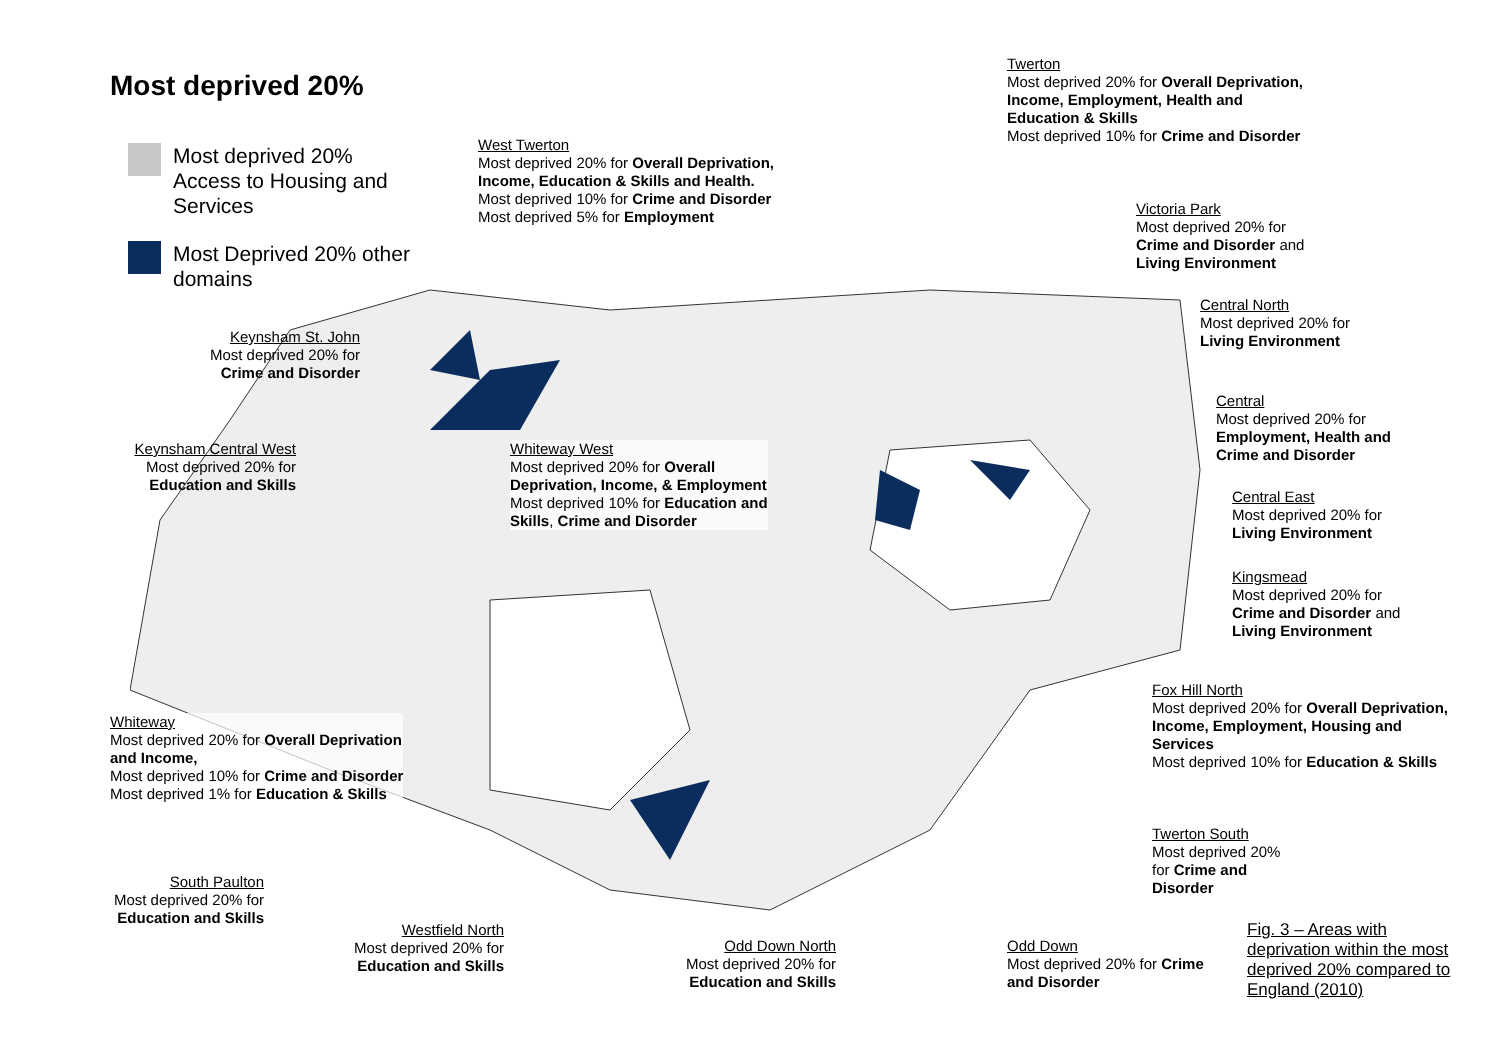Most deprived 20%
Most deprived 20%
Access to Housing and
Services
Most Deprived 20% other
domains
West Twerton
Most deprived 20% for Overall Deprivation,
Income, Education & Skills and Health.
Most deprived 10% for Crime and Disorder
Most deprived 5% for Employment
Twerton
Most deprived 20% for Overall Deprivation,
Income, Employment, Health and
Education & Skills
Most deprived 10% for Crime and Disorder
Victoria Park
Most deprived 20% for
Crime and Disorder and
Living Environment
Central North
Most deprived 20% for
Living Environment
Central
Most deprived 20% for
Employment, Health and
Crime and Disorder
Central East
Most deprived 20% for
Living Environment
Kingsmead
Most deprived 20% for
Crime and Disorder and
Living Environment
Fox Hill North
Most deprived 20% for Overall Deprivation,
Income, Employment, Housing and
Services
Most deprived 10% for Education & Skills
Twerton South
Most deprived 20%
for Crime and
Disorder
Keynsham St. John
Most deprived 20% for
Crime and Disorder
Keynsham Central West
Most deprived 20% for
Education and Skills
Whiteway West
Most deprived 20% for Overall
Deprivation, Income, & Employment
Most deprived 10% for Education and
Skills, Crime and Disorder
Whiteway
Most deprived 20% for Overall Deprivation
and Income,
Most deprived 10% for Crime and Disorder
Most deprived 1% for Education & Skills
South Paulton
Most deprived 20% for
Education and Skills
Westfield North
Most deprived 20% for
Education and Skills
Odd Down North
Most deprived 20% for
Education and Skills
Odd Down
Most deprived 20% for Crime
and Disorder
Fig. 3 – Areas with
deprivation within the most
deprived 20% compared to
England (2010)